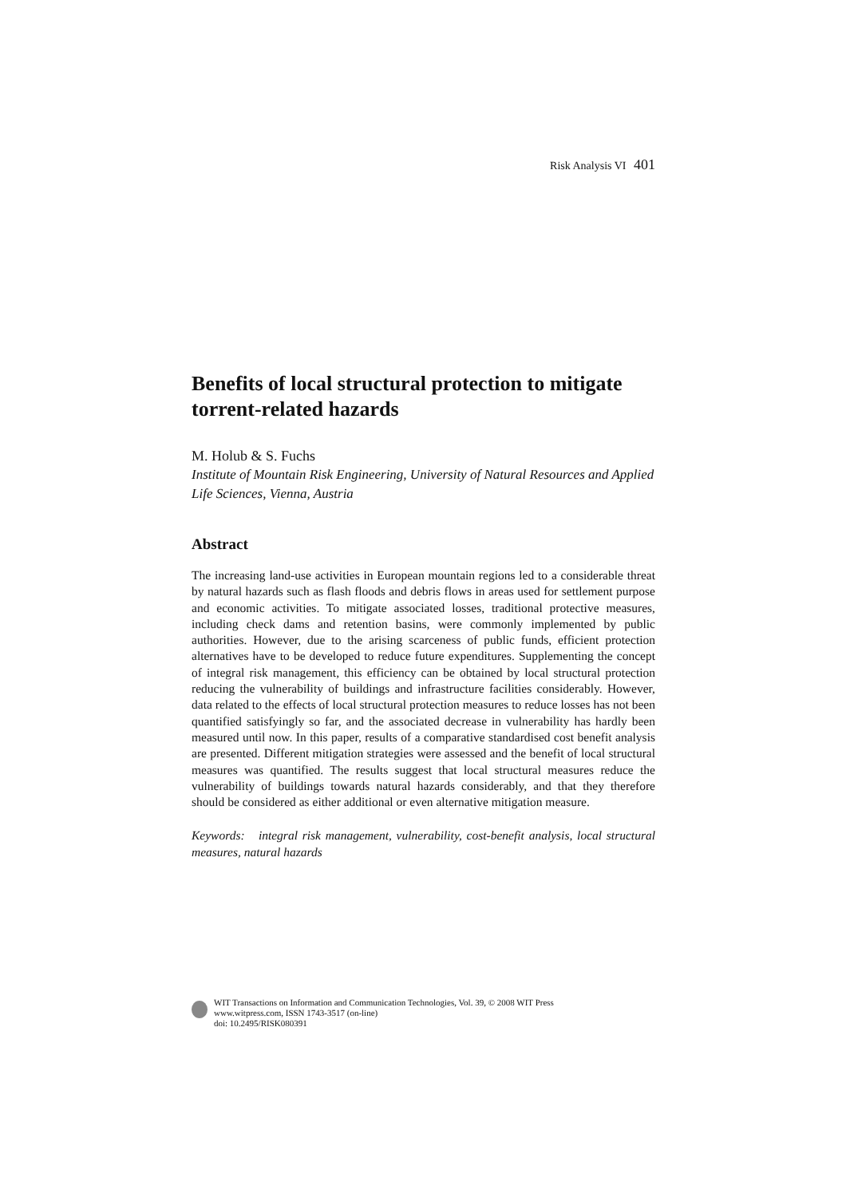Risk Analysis VI 401
Benefits of local structural protection to mitigate torrent-related hazards
M. Holub & S. Fuchs
Institute of Mountain Risk Engineering, University of Natural Resources and Applied Life Sciences, Vienna, Austria
Abstract
The increasing land-use activities in European mountain regions led to a considerable threat by natural hazards such as flash floods and debris flows in areas used for settlement purpose and economic activities. To mitigate associated losses, traditional protective measures, including check dams and retention basins, were commonly implemented by public authorities. However, due to the arising scarceness of public funds, efficient protection alternatives have to be developed to reduce future expenditures. Supplementing the concept of integral risk management, this efficiency can be obtained by local structural protection reducing the vulnerability of buildings and infrastructure facilities considerably. However, data related to the effects of local structural protection measures to reduce losses has not been quantified satisfyingly so far, and the associated decrease in vulnerability has hardly been measured until now. In this paper, results of a comparative standardised cost benefit analysis are presented. Different mitigation strategies were assessed and the benefit of local structural measures was quantified. The results suggest that local structural measures reduce the vulnerability of buildings towards natural hazards considerably, and that they therefore should be considered as either additional or even alternative mitigation measure.
Keywords: integral risk management, vulnerability, cost-benefit analysis, local structural measures, natural hazards
WIT Transactions on Information and Communication Technologies, Vol. 39, © 2008 WIT Press
www.witpress.com, ISSN 1743-3517 (on-line)
doi: 10.2495/RISK080391